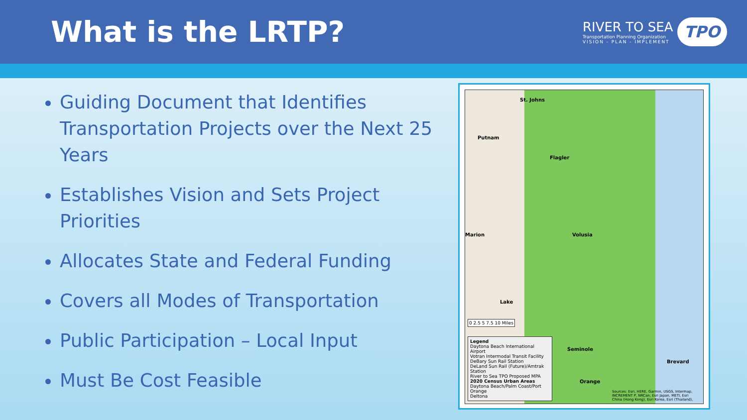What is the LRTP?
RIVER TO SEA
Transportation Planning Organization
VISION - PLAN - IMPLEMENT
TPO
Guiding Document that Identifies Transportation Projects over the Next 25 Years
Establishes Vision and Sets Project Priorities
Allocates State and Federal Funding
Covers all Modes of Transportation
Public Participation – Local Input
Must Be Cost Feasible
St. Johns
Putnam
Flagler
Volusia Marion
Lake
Seminole
Brevard
Orange
0 2.5 5 7.5 10 Miles
Legend
Daytona Beach International Airport
Votran Intermodal Transit Facility
DeBary Sun Rail Station
DeLand Sun Rail (Future)/Amtrak Station
River to Sea TPO Proposed MPA
2020 Census Urban Areas
Daytona Beach/Palm Coast/Port Orange
Deltona
Sources: Esri, HERE, Garmin, USGS, Intermap, INCREMENT P, NRCan, Esri Japan, METI, Esri China (Hong Kong), Esri Korea, Esri (Thailand),